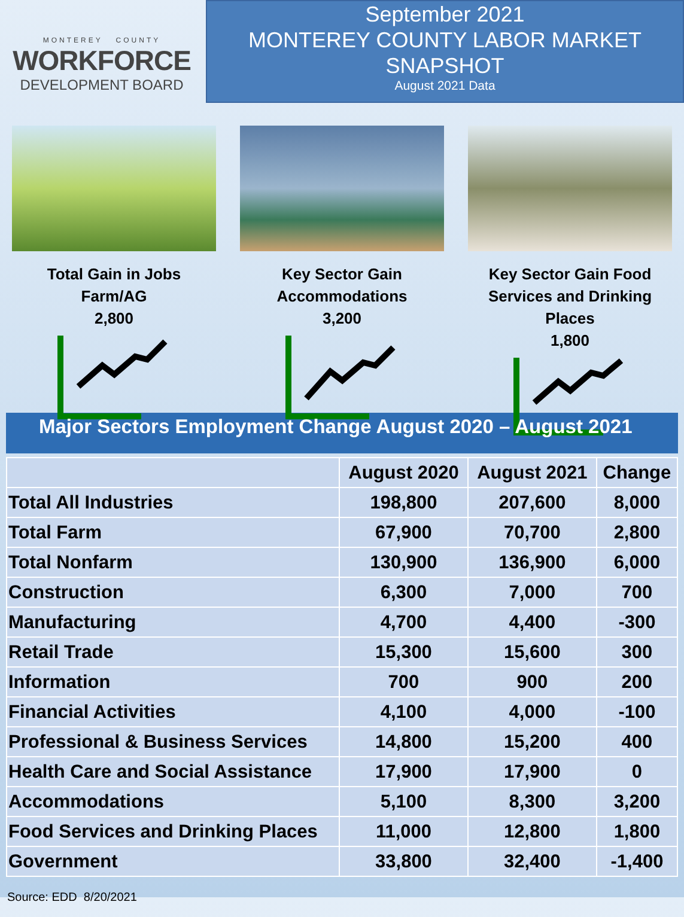MONTEREY COUNTY
WORKFORCE
DEVELOPMENT BOARD
September 2021
MONTEREY COUNTY LABOR MARKET SNAPSHOT
August 2021 Data
Total Gain in Jobs
Farm/AG
2,800
Key Sector Gain
Accommodations
3,200
Key Sector Gain Food
Services and Drinking
Places
1,800
Major Sectors Employment Change August 2020 – August 2021
| | August 2020 | August 2021 | Change |
| --- | --- | --- | --- |
| Total All Industries | 198,800 | 207,600 | 8,000 |
| Total Farm | 67,900 | 70,700 | 2,800 |
| Total Nonfarm | 130,900 | 136,900 | 6,000 |
| Construction | 6,300 | 7,000 | 700 |
| Manufacturing | 4,700 | 4,400 | -300 |
| Retail Trade | 15,300 | 15,600 | 300 |
| Information | 700 | 900 | 200 |
| Financial Activities | 4,100 | 4,000 | -100 |
| Professional & Business Services | 14,800 | 15,200 | 400 |
| Health Care and Social Assistance | 17,900 | 17,900 | 0 |
| Accommodations | 5,100 | 8,300 | 3,200 |
| Food Services and Drinking Places | 11,000 | 12,800 | 1,800 |
| Government | 33,800 | 32,400 | -1,400 |
Source: EDD 8/20/2021